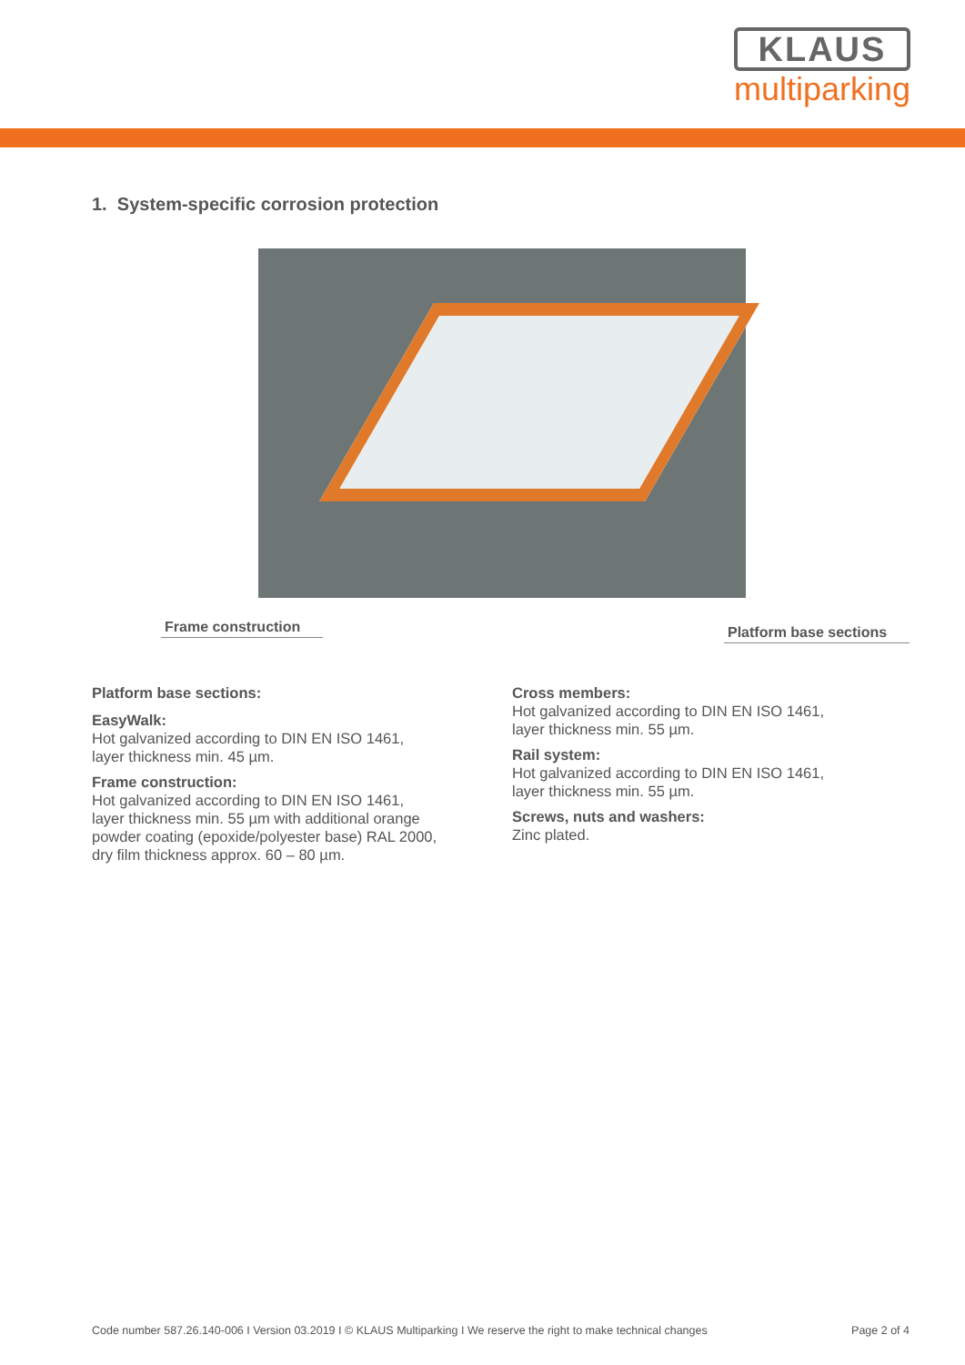KLAUS
multiparking
1. System-specific corrosion protection
Frame construction
Platform base sections
Platform base sections:
EasyWalk:
Hot galvanized according to DIN EN ISO 1461,
layer thickness min. 45 µm.
Frame construction:
Hot galvanized according to DIN EN ISO 1461,
layer thickness min. 55 µm with additional orange
powder coating (epoxide/polyester base) RAL 2000,
dry film thickness approx. 60 – 80 µm.
Cross members:
Hot galvanized according to DIN EN ISO 1461,
layer thickness min. 55 µm.
Rail system:
Hot galvanized according to DIN EN ISO 1461,
layer thickness min. 55 µm.
Screws, nuts and washers:
Zinc plated.
Code number 587.26.140-006 I Version 03.2019 I © KLAUS Multiparking I We reserve the right to make technical changes Page 2 of 4